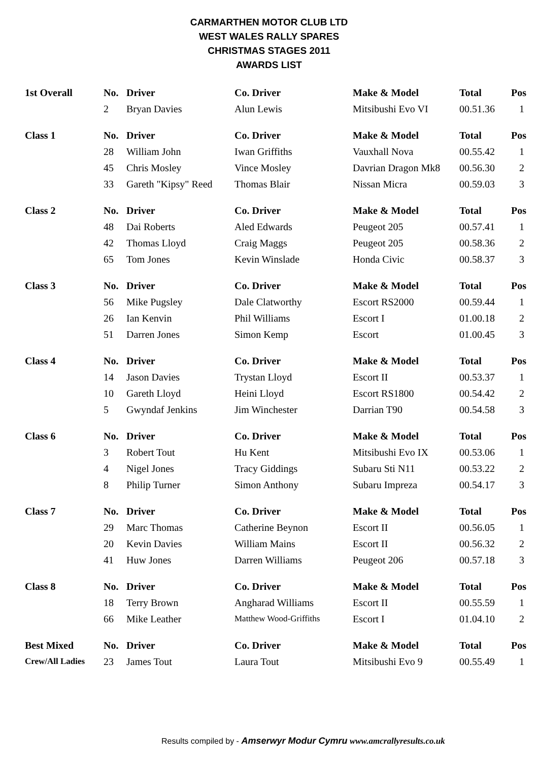CARMARTHEN MOTOR CLUB LTD
WEST WALES RALLY SPARES
CHRISTMAS STAGES 2011
AWARDS LIST
| 1st Overall | No. | Driver | Co. Driver | Make & Model | Total | Pos |
| --- | --- | --- | --- | --- | --- | --- |
| | 2 | Bryan Davies | Alun Lewis | Mitsibushi Evo VI | 00.51.36 | 1 |
| Class 1 | No. | Driver | Co. Driver | Make & Model | Total | Pos |
| | 28 | William John | Iwan Griffiths | Vauxhall Nova | 00.55.42 | 1 |
| | 45 | Chris Mosley | Vince Mosley | Davrian Dragon Mk8 | 00.56.30 | 2 |
| | 33 | Gareth "Kipsy" Reed | Thomas Blair | Nissan Micra | 00.59.03 | 3 |
| Class 2 | No. | Driver | Co. Driver | Make & Model | Total | Pos |
| | 48 | Dai Roberts | Aled Edwards | Peugeot 205 | 00.57.41 | 1 |
| | 42 | Thomas Lloyd | Craig Maggs | Peugeot 205 | 00.58.36 | 2 |
| | 65 | Tom Jones | Kevin Winslade | Honda Civic | 00.58.37 | 3 |
| Class 3 | No. | Driver | Co. Driver | Make & Model | Total | Pos |
| | 56 | Mike Pugsley | Dale Clatworthy | Escort RS2000 | 00.59.44 | 1 |
| | 26 | Ian Kenvin | Phil Williams | Escort I | 01.00.18 | 2 |
| | 51 | Darren Jones | Simon Kemp | Escort | 01.00.45 | 3 |
| Class 4 | No. | Driver | Co. Driver | Make & Model | Total | Pos |
| | 14 | Jason Davies | Trystan Lloyd | Escort II | 00.53.37 | 1 |
| | 10 | Gareth Lloyd | Heini Lloyd | Escort RS1800 | 00.54.42 | 2 |
| | 5 | Gwyndaf Jenkins | Jim Winchester | Darrian T90 | 00.54.58 | 3 |
| Class 6 | No. | Driver | Co. Driver | Make & Model | Total | Pos |
| | 3 | Robert Tout | Hu Kent | Mitsibushi Evo IX | 00.53.06 | 1 |
| | 4 | Nigel Jones | Tracy Giddings | Subaru Sti N11 | 00.53.22 | 2 |
| | 8 | Philip Turner | Simon Anthony | Subaru Impreza | 00.54.17 | 3 |
| Class 7 | No. | Driver | Co. Driver | Make & Model | Total | Pos |
| | 29 | Marc Thomas | Catherine Beynon | Escort II | 00.56.05 | 1 |
| | 20 | Kevin Davies | William Mains | Escort II | 00.56.32 | 2 |
| | 41 | Huw Jones | Darren Williams | Peugeot 206 | 00.57.18 | 3 |
| Class 8 | No. | Driver | Co. Driver | Make & Model | Total | Pos |
| | 18 | Terry Brown | Angharad Williams | Escort II | 00.55.59 | 1 |
| | 66 | Mike Leather | Matthew Wood-Griffiths | Escort I | 01.04.10 | 2 |
| Best Mixed | No. | Driver | Co. Driver | Make & Model | Total | Pos |
| Crew/All Ladies | 23 | James Tout | Laura Tout | Mitsibushi Evo 9 | 00.55.49 | 1 |
Results compiled by - Amserwyr Modur Cymru www.amcrallyresults.co.uk